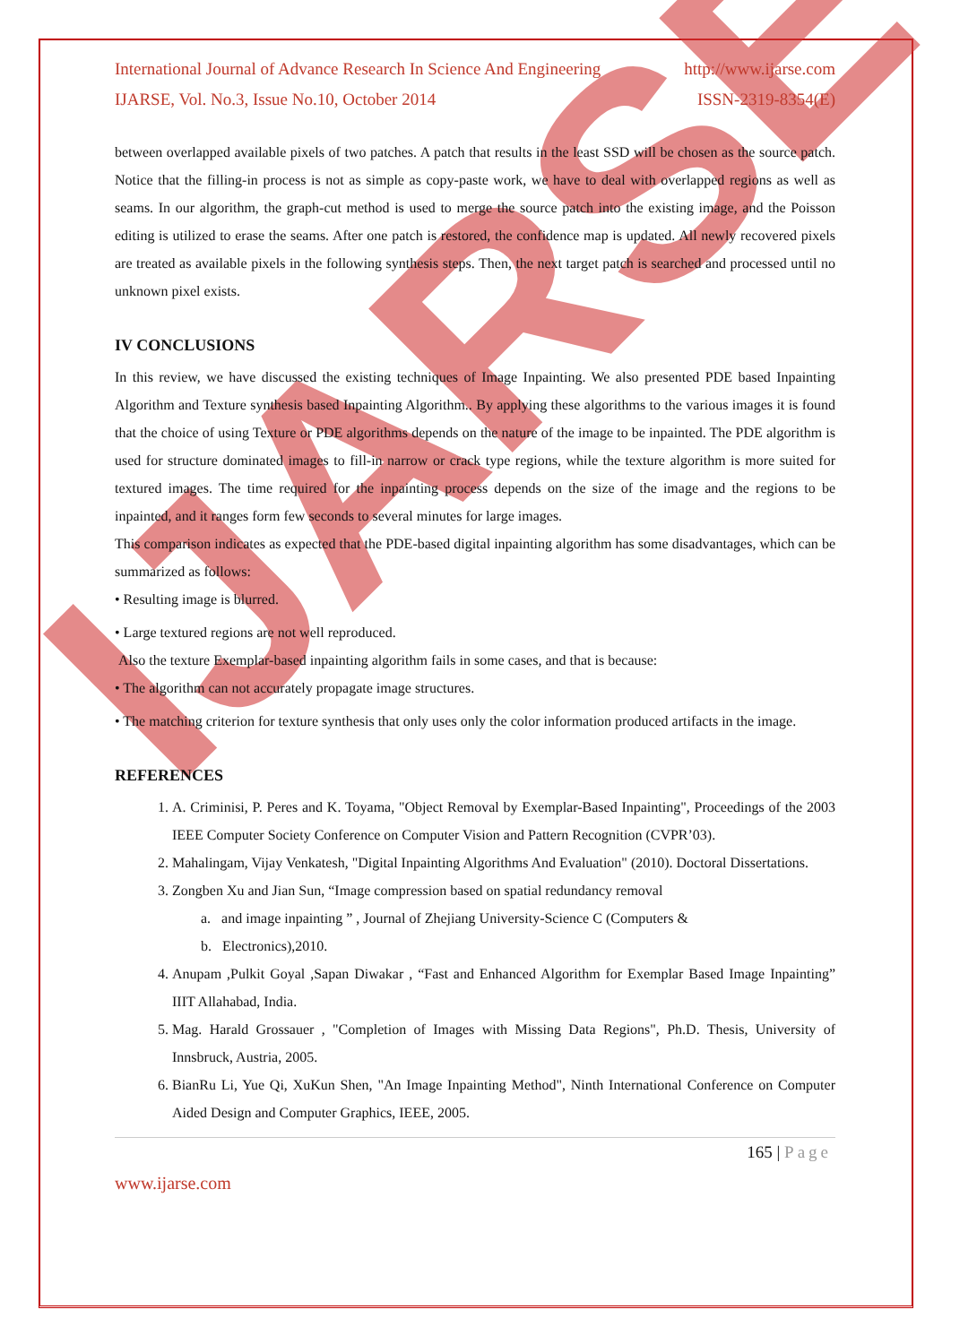IJARSE
International Journal of Advance Research In Science And Engineering http://www.ijarse.com
IJARSE, Vol. No.3, Issue No.10, October 2014 ISSN-2319-8354(E)
between overlapped available pixels of two patches. A patch that results in the least SSD will be chosen as the source patch. Notice that the filling-in process is not as simple as copy-paste work, we have to deal with overlapped regions as well as seams. In our algorithm, the graph-cut method is used to merge the source patch into the existing image, and the Poisson editing is utilized to erase the seams. After one patch is restored, the confidence map is updated. All newly recovered pixels are treated as available pixels in the following synthesis steps. Then, the next target patch is searched and processed until no unknown pixel exists.
IV CONCLUSIONS
In this review, we have discussed the existing techniques of Image Inpainting. We also presented PDE based Inpainting Algorithm and Texture synthesis based Inpainting Algorithm.. By applying these algorithms to the various images it is found that the choice of using Texture or PDE algorithms depends on the nature of the image to be inpainted. The PDE algorithm is used for structure dominated images to fill-in narrow or crack type regions, while the texture algorithm is more suited for textured images. The time required for the inpainting process depends on the size of the image and the regions to be inpainted, and it ranges form few seconds to several minutes for large images.
This comparison indicates as expected that the PDE-based digital inpainting algorithm has some disadvantages, which can be summarized as follows:
• Resulting image is blurred.
• Large textured regions are not well reproduced.
Also the texture Exemplar-based inpainting algorithm fails in some cases, and that is because:
• The algorithm can not accurately propagate image structures.
• The matching criterion for texture synthesis that only uses only the color information produced artifacts in the image.
REFERENCES
1. A. Criminisi, P. Peres and K. Toyama, "Object Removal by Exemplar-Based Inpainting", Proceedings of the 2003 IEEE Computer Society Conference on Computer Vision and Pattern Recognition (CVPR’03).
2. Mahalingam, Vijay Venkatesh, "Digital Inpainting Algorithms And Evaluation" (2010). Doctoral Dissertations.
3. Zongben Xu and Jian Sun, “Image compression based on spatial redundancy removal
a. and image inpainting ” , Journal of Zhejiang University-Science C (Computers &
b. Electronics),2010.
4. Anupam ,Pulkit Goyal ,Sapan Diwakar , “Fast and Enhanced Algorithm for Exemplar Based Image Inpainting” IIIT Allahabad, India.
5. Mag. Harald Grossauer , "Completion of Images with Missing Data Regions", Ph.D. Thesis, University of Innsbruck, Austria, 2005.
6. BianRu Li, Yue Qi, XuKun Shen, "An Image Inpainting Method", Ninth International Conference on Computer Aided Design and Computer Graphics, IEEE, 2005.
165 | Page
www.ijarse.com